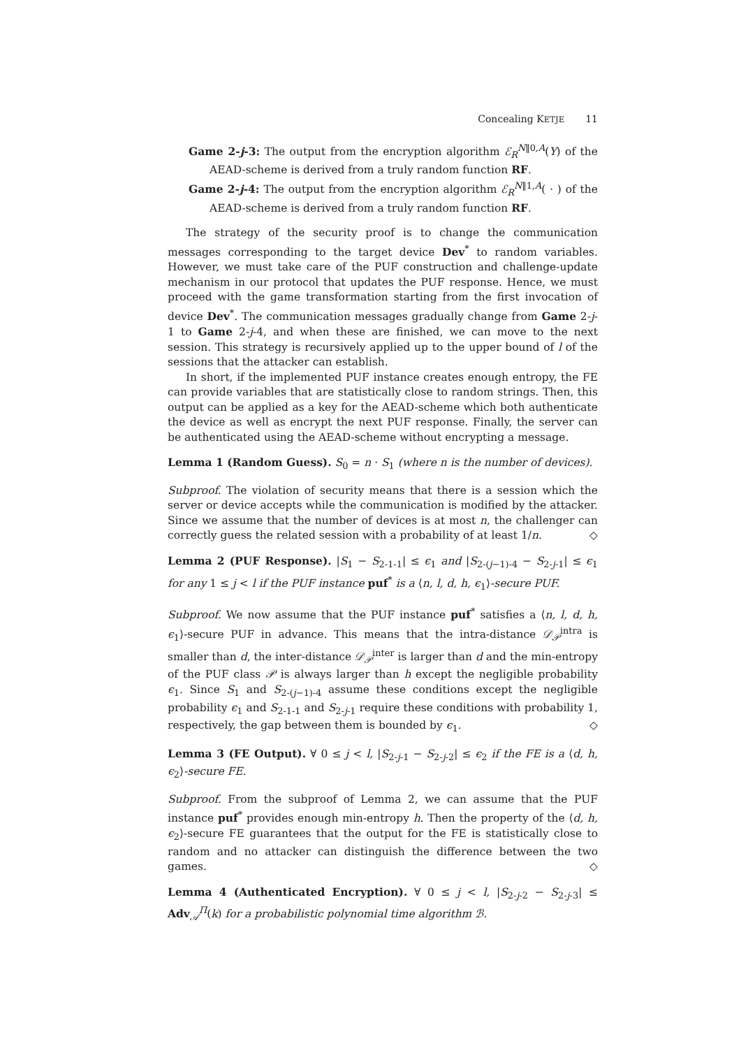Concealing KETJE 11
Game 2-j-3: The output from the encryption algorithm ℰ<sub>R</sub><sup>N‖0,A</sup>(Y) of the AEAD-scheme is derived from a truly random function RF.
Game 2-j-4: The output from the encryption algorithm ℰ<sub>R</sub><sup>N‖1,A</sup>( · ) of the AEAD-scheme is derived from a truly random function RF.
The strategy of the security proof is to change the communication messages corresponding to the target device Dev<sup>*</sup> to random variables. However, we must take care of the PUF construction and challenge-update mechanism in our protocol that updates the PUF response. Hence, we must proceed with the game transformation starting from the first invocation of device Dev<sup>*</sup>. The communication messages gradually change from Game 2-j-1 to Game 2-j-4, and when these are finished, we can move to the next session. This strategy is recursively applied up to the upper bound of l of the sessions that the attacker can establish.
In short, if the implemented PUF instance creates enough entropy, the FE can provide variables that are statistically close to random strings. Then, this output can be applied as a key for the AEAD-scheme which both authenticate the device as well as encrypt the next PUF response. Finally, the server can be authenticated using the AEAD-scheme without encrypting a message.
Lemma 1 (Random Guess). S<sub>0</sub> = n · S<sub>1</sub> (where n is the number of devices).
Subproof. The violation of security means that there is a session which the server or device accepts while the communication is modified by the attacker. Since we assume that the number of devices is at most n, the challenger can correctly guess the related session with a probability of at least 1/n. ◇
Lemma 2 (PUF Response). |S<sub>1</sub> − S<sub>2-1-1</sub>| ≤ ϵ<sub>1</sub> and |S<sub>2-(j−1)-4</sub> − S<sub>2-j-1</sub>| ≤ ϵ<sub>1</sub> for any 1 ≤ j < l if the PUF instance puf<sup>*</sup> is a ⟨n, l, d, h, ϵ<sub>1</sub>⟩-secure PUF.
Subproof. We now assume that the PUF instance puf<sup>*</sup> satisfies a ⟨n, l, d, h, ϵ<sub>1</sub>⟩-secure PUF in advance. This means that the intra-distance 𝒟<sub>𝒫</sub><sup>intra</sup> is smaller than d, the inter-distance 𝒟<sub>𝒫</sub><sup>inter</sup> is larger than d and the min-entropy of the PUF class 𝒫 is always larger than h except the negligible probability ϵ<sub>1</sub>. Since S<sub>1</sub> and S<sub>2-(j−1)-4</sub> assume these conditions except the negligible probability ϵ<sub>1</sub> and S<sub>2-1-1</sub> and S<sub>2-j-1</sub> require these conditions with probability 1, respectively, the gap between them is bounded by ϵ<sub>1</sub>. ◇
Lemma 3 (FE Output). ∀ 0 ≤ j < l, |S<sub>2-j-1</sub> − S<sub>2-j-2</sub>| ≤ ϵ<sub>2</sub> if the FE is a ⟨d, h, ϵ<sub>2</sub>⟩-secure FE.
Subproof. From the subproof of Lemma 2, we can assume that the PUF instance puf<sup>*</sup> provides enough min-entropy h. Then the property of the ⟨d, h, ϵ<sub>2</sub>⟩-secure FE guarantees that the output for the FE is statistically close to random and no attacker can distinguish the difference between the two games. ◇
Lemma 4 (Authenticated Encryption). ∀ 0 ≤ j < l, |S<sub>2-j-2</sub> − S<sub>2-j-3</sub>| ≤ Adv<sub>𝒜</sub><sup>Π</sup>(k) for a probabilistic polynomial time algorithm ℬ.